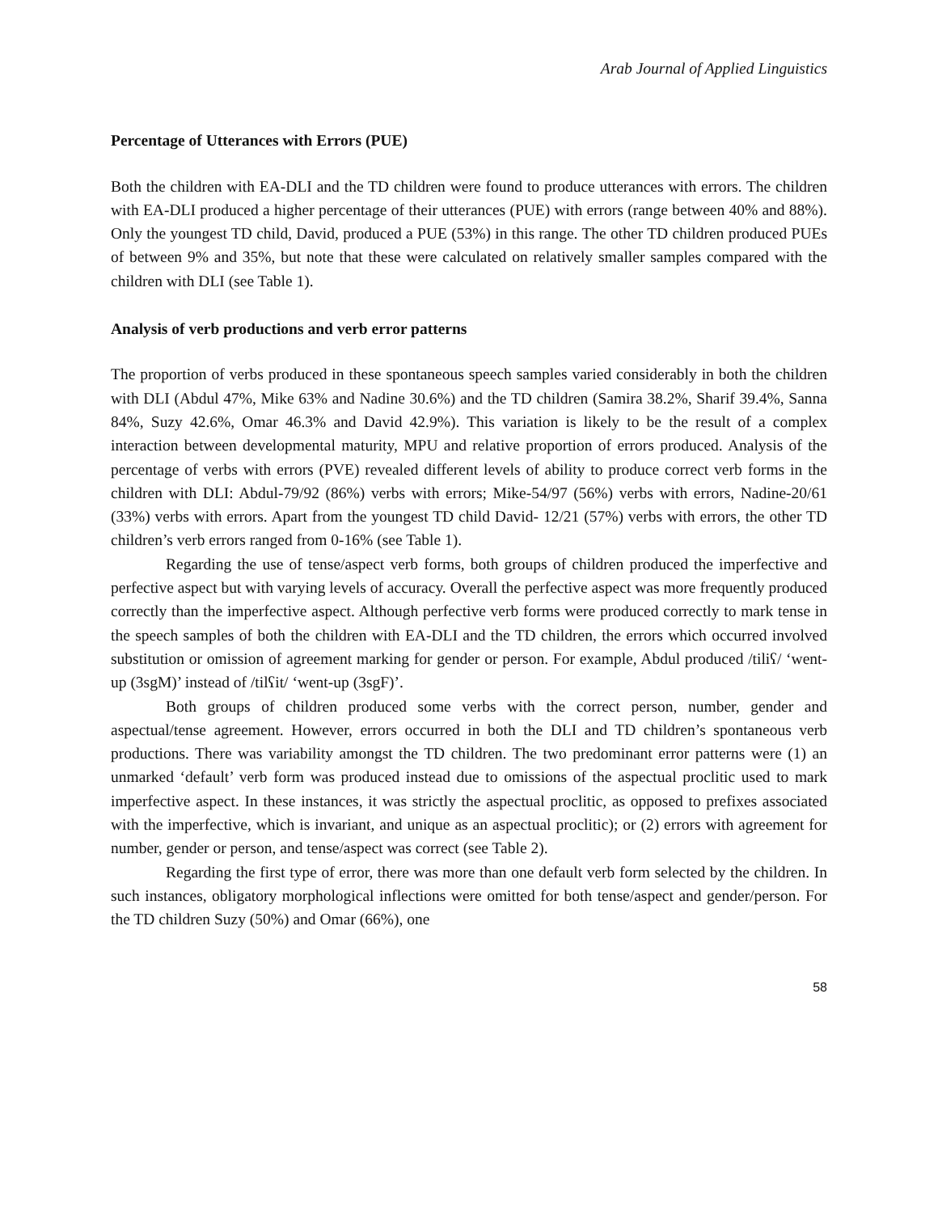Arab Journal of Applied Linguistics
Percentage of Utterances with Errors (PUE)
Both the children with EA-DLI and the TD children were found to produce utterances with errors. The children with EA-DLI produced a higher percentage of their utterances (PUE) with errors (range between 40% and 88%). Only the youngest TD child, David, produced a PUE (53%) in this range. The other TD children produced PUEs of between 9% and 35%, but note that these were calculated on relatively smaller samples compared with the children with DLI (see Table 1).
Analysis of verb productions and verb error patterns
The proportion of verbs produced in these spontaneous speech samples varied considerably in both the children with DLI (Abdul 47%, Mike 63% and Nadine 30.6%) and the TD children (Samira 38.2%, Sharif 39.4%, Sanna 84%, Suzy 42.6%, Omar 46.3% and David 42.9%). This variation is likely to be the result of a complex interaction between developmental maturity, MPU and relative proportion of errors produced. Analysis of the percentage of verbs with errors (PVE) revealed different levels of ability to produce correct verb forms in the children with DLI: Abdul-79/92 (86%) verbs with errors; Mike-54/97 (56%) verbs with errors, Nadine-20/61 (33%) verbs with errors. Apart from the youngest TD child David- 12/21 (57%) verbs with errors, the other TD children’s verb errors ranged from 0-16% (see Table 1).
Regarding the use of tense/aspect verb forms, both groups of children produced the imperfective and perfective aspect but with varying levels of accuracy. Overall the perfective aspect was more frequently produced correctly than the imperfective aspect. Although perfective verb forms were produced correctly to mark tense in the speech samples of both the children with EA-DLI and the TD children, the errors which occurred involved substitution or omission of agreement marking for gender or person. For example, Abdul produced /tiliʕ/ ‘went-up (3sgM)’ instead of /tilʕit/ ‘went-up (3sgF)’.
Both groups of children produced some verbs with the correct person, number, gender and aspectual/tense agreement. However, errors occurred in both the DLI and TD children’s spontaneous verb productions. There was variability amongst the TD children. The two predominant error patterns were (1) an unmarked ‘default’ verb form was produced instead due to omissions of the aspectual proclitic used to mark imperfective aspect. In these instances, it was strictly the aspectual proclitic, as opposed to prefixes associated with the imperfective, which is invariant, and unique as an aspectual proclitic); or (2) errors with agreement for number, gender or person, and tense/aspect was correct (see Table 2).
Regarding the first type of error, there was more than one default verb form selected by the children. In such instances, obligatory morphological inflections were omitted for both tense/aspect and gender/person. For the TD children Suzy (50%) and Omar (66%), one
58